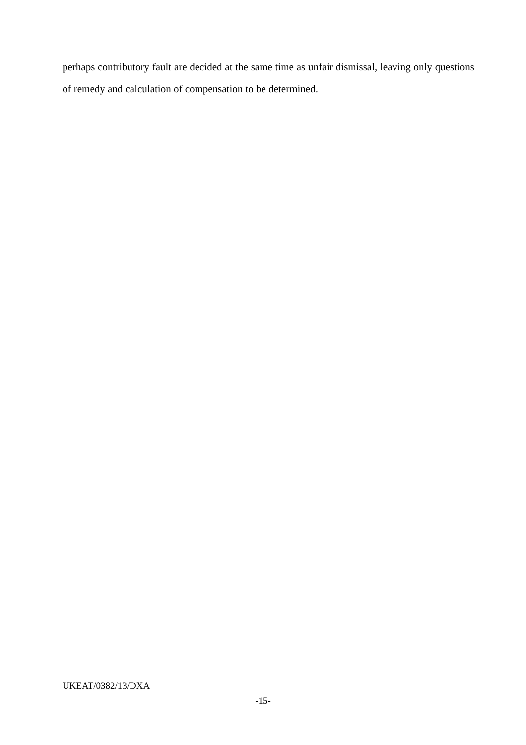perhaps contributory fault are decided at the same time as unfair dismissal, leaving only questions of remedy and calculation of compensation to be determined.
UKEAT/0382/13/DXA
-15-